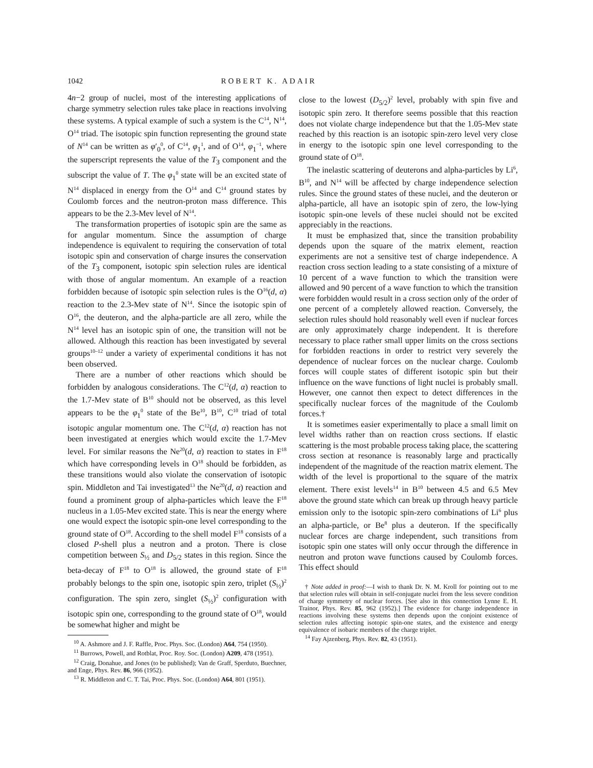1042 ROBERT K. ADAIR
4n−2 group of nuclei, most of the interesting applications of charge symmetry selection rules take place in reactions involving these systems. A typical example of such a system is the C<sup>14</sup>, N<sup>14</sup>, O<sup>14</sup> triad. The isotopic spin function representing the ground state of N<sup>14</sup> can be written as φ′<sub>0</sub><sup>0</sup>, of C<sup>14</sup>, φ<sub>1</sub><sup>1</sup>, and of O<sup>14</sup>, φ<sub>1</sub><sup>−1</sup>, where the superscript represents the value of the T<sub>3</sub> component and the subscript the value of T. The φ<sub>1</sub><sup>0</sup> state will be an excited state of N<sup>14</sup> displaced in energy from the O<sup>14</sup> and C<sup>14</sup> ground states by Coulomb forces and the neutron-proton mass difference. This appears to be the 2.3-Mev level of N<sup>14</sup>.
The transformation properties of isotopic spin are the same as for angular momentum. Since the assumption of charge independence is equivalent to requiring the conservation of total isotopic spin and conservation of charge insures the conservation of the T<sub>3</sub> component, isotopic spin selection rules are identical with those of angular momentum. An example of a reaction forbidden because of isotopic spin selection rules is the O<sup>16</sup>(d, α) reaction to the 2.3-Mev state of N<sup>14</sup>. Since the isotopic spin of O<sup>16</sup>, the deuteron, and the alpha-particle are all zero, while the N<sup>14</sup> level has an isotopic spin of one, the transition will not be allowed. Although this reaction has been investigated by several groups<sup>10–12</sup> under a variety of experimental conditions it has not been observed.
There are a number of other reactions which should be forbidden by analogous considerations. The C<sup>12</sup>(d, α) reaction to the 1.7-Mev state of B<sup>10</sup> should not be observed, as this level appears to be the φ<sub>1</sub><sup>0</sup> state of the Be<sup>10</sup>, B<sup>10</sup>, C<sup>10</sup> triad of total isotopic angular momentum one. The C<sup>12</sup>(d, α) reaction has not been investigated at energies which would excite the 1.7-Mev level. For similar reasons the Ne<sup>20</sup>(d, α) reaction to states in F<sup>18</sup> which have corresponding levels in O<sup>18</sup> should be forbidden, as these transitions would also violate the conservation of isotopic spin. Middleton and Tai investigated<sup>13</sup> the Ne<sup>20</sup>(d, α) reaction and found a prominent group of alpha-particles which leave the F<sup>18</sup> nucleus in a 1.05-Mev excited state. This is near the energy where one would expect the isotopic spin-one level corresponding to the ground state of O<sup>18</sup>. According to the shell model F<sup>18</sup> consists of a closed P-shell plus a neutron and a proton. There is close competition between S<sub>½</sub> and D<sub>5/2</sub> states in this region. Since the beta-decay of F<sup>18</sup> to O<sup>18</sup> is allowed, the ground state of F<sup>18</sup> probably belongs to the spin one, isotopic spin zero, triplet (S<sub>½</sub>)<sup>2</sup> configuration. The spin zero, singlet (S<sub>½</sub>)<sup>2</sup> configuration with isotopic spin one, corresponding to the ground state of O<sup>18</sup>, would be somewhat higher and might be
<sup>10</sup> A. Ashmore and J. F. Raffle, Proc. Phys. Soc. (London) A64, 754 (1950).
<sup>11</sup> Burrows, Powell, and Rotblat, Proc. Roy. Soc. (London) A209, 478 (1951).
<sup>12</sup> Craig, Donahue, and Jones (to be published); Van de Graff, Sperduto, Buechner, and Enge, Phys. Rev. 86, 966 (1952).
<sup>13</sup> R. Middleton and C. T. Tai, Proc. Phys. Soc. (London) A64, 801 (1951).
close to the lowest (D<sub>5/2</sub>)<sup>2</sup> level, probably with spin five and isotopic spin zero. It therefore seems possible that this reaction does not violate charge independence but that the 1.05-Mev state reached by this reaction is an isotopic spin-zero level very close in energy to the isotopic spin one level corresponding to the ground state of O<sup>18</sup>.
The inelastic scattering of deuterons and alpha-particles by Li<sup>6</sup>, B<sup>10</sup>, and N<sup>14</sup> will be affected by charge independence selection rules. Since the ground states of these nuclei, and the deuteron or alpha-particle, all have an isotopic spin of zero, the low-lying isotopic spin-one levels of these nuclei should not be excited appreciably in the reactions.
It must be emphasized that, since the transition probability depends upon the square of the matrix element, reaction experiments are not a sensitive test of charge independence. A reaction cross section leading to a state consisting of a mixture of 10 percent of a wave function to which the transition were allowed and 90 percent of a wave function to which the transition were forbidden would result in a cross section only of the order of one percent of a completely allowed reaction. Conversely, the selection rules should hold reasonably well even if nuclear forces are only approximately charge independent. It is therefore necessary to place rather small upper limits on the cross sections for forbidden reactions in order to restrict very severely the dependence of nuclear forces on the nuclear charge. Coulomb forces will couple states of different isotopic spin but their influence on the wave functions of light nuclei is probably small. However, one cannot then expect to detect differences in the specifically nuclear forces of the magnitude of the Coulomb forces.†
It is sometimes easier experimentally to place a small limit on level widths rather than on reaction cross sections. If elastic scattering is the most probable process taking place, the scattering cross section at resonance is reasonably large and practically independent of the magnitude of the reaction matrix element. The width of the level is proportional to the square of the matrix element. There exist levels<sup>14</sup> in B<sup>10</sup> between 4.5 and 6.5 Mev above the ground state which can break up through heavy particle emission only to the isotopic spin-zero combinations of Li<sup>6</sup> plus an alpha-particle, or Be<sup>8</sup> plus a deuteron. If the specifically nuclear forces are charge independent, such transitions from isotopic spin one states will only occur through the difference in neutron and proton wave functions caused by Coulomb forces. This effect should
† Note added in proof:—I wish to thank Dr. N. M. Kroll for pointing out to me that selection rules will obtain in self-conjugate nuclei from the less severe condition of charge symmetry of nuclear forces. [See also in this connection Lynne E. H. Trainor, Phys. Rev. 85, 962 (1952).] The evidence for charge independence in reactions involving these systems then depends upon the conjoint existence of selection rules affecting isotopic spin-one states, and the existence and energy equivalence of isobaric members of the charge triplet.
<sup>14</sup> Fay Ajzenberg, Phys. Rev. 82, 43 (1951).